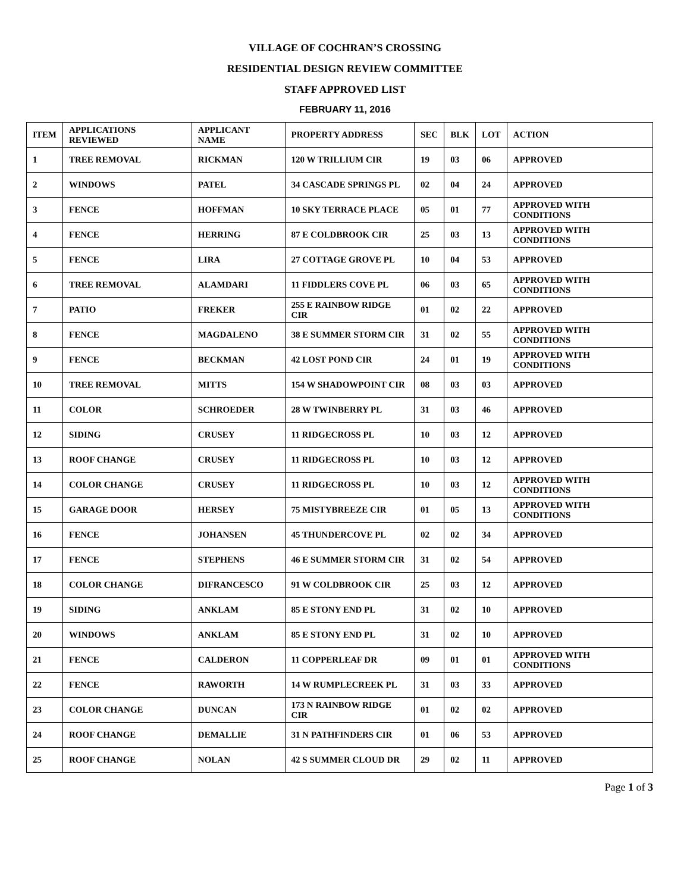VILLAGE OF COCHRAN’S CROSSING
RESIDENTIAL DESIGN REVIEW COMMITTEE
STAFF APPROVED LIST
FEBRUARY 11, 2016
| ITEM | APPLICATIONS REVIEWED | APPLICANT NAME | PROPERTY ADDRESS | SEC | BLK | LOT | ACTION |
| --- | --- | --- | --- | --- | --- | --- | --- |
| 1 | TREE REMOVAL | RICKMAN | 120 W TRILLIUM CIR | 19 | 03 | 06 | APPROVED |
| 2 | WINDOWS | PATEL | 34 CASCADE SPRINGS PL | 02 | 04 | 24 | APPROVED |
| 3 | FENCE | HOFFMAN | 10 SKY TERRACE PLACE | 05 | 01 | 77 | APPROVED WITH CONDITIONS |
| 4 | FENCE | HERRING | 87 E COLDBROOK CIR | 25 | 03 | 13 | APPROVED WITH CONDITIONS |
| 5 | FENCE | LIRA | 27 COTTAGE GROVE PL | 10 | 04 | 53 | APPROVED |
| 6 | TREE REMOVAL | ALAMDARI | 11 FIDDLERS COVE PL | 06 | 03 | 65 | APPROVED WITH CONDITIONS |
| 7 | PATIO | FREKER | 255 E RAINBOW RIDGE CIR | 01 | 02 | 22 | APPROVED |
| 8 | FENCE | MAGDALENO | 38 E SUMMER STORM CIR | 31 | 02 | 55 | APPROVED WITH CONDITIONS |
| 9 | FENCE | BECKMAN | 42 LOST POND CIR | 24 | 01 | 19 | APPROVED WITH CONDITIONS |
| 10 | TREE REMOVAL | MITTS | 154 W SHADOWPOINT CIR | 08 | 03 | 03 | APPROVED |
| 11 | COLOR | SCHROEDER | 28 W TWINBERRY PL | 31 | 03 | 46 | APPROVED |
| 12 | SIDING | CRUSEY | 11 RIDGECROSS PL | 10 | 03 | 12 | APPROVED |
| 13 | ROOF CHANGE | CRUSEY | 11 RIDGECROSS PL | 10 | 03 | 12 | APPROVED |
| 14 | COLOR CHANGE | CRUSEY | 11 RIDGECROSS PL | 10 | 03 | 12 | APPROVED WITH CONDITIONS |
| 15 | GARAGE DOOR | HERSEY | 75 MISTYBREEZE CIR | 01 | 05 | 13 | APPROVED WITH CONDITIONS |
| 16 | FENCE | JOHANSEN | 45 THUNDERCOVE PL | 02 | 02 | 34 | APPROVED |
| 17 | FENCE | STEPHENS | 46 E SUMMER STORM CIR | 31 | 02 | 54 | APPROVED |
| 18 | COLOR CHANGE | DIFRANCESCO | 91 W COLDBROOK CIR | 25 | 03 | 12 | APPROVED |
| 19 | SIDING | ANKLAM | 85 E STONY END PL | 31 | 02 | 10 | APPROVED |
| 20 | WINDOWS | ANKLAM | 85 E STONY END PL | 31 | 02 | 10 | APPROVED |
| 21 | FENCE | CALDERON | 11 COPPERLEAF DR | 09 | 01 | 01 | APPROVED WITH CONDITIONS |
| 22 | FENCE | RAWORTH | 14 W RUMPLECREEK PL | 31 | 03 | 33 | APPROVED |
| 23 | COLOR CHANGE | DUNCAN | 173 N RAINBOW RIDGE CIR | 01 | 02 | 02 | APPROVED |
| 24 | ROOF CHANGE | DEMALLIE | 31 N PATHFINDERS CIR | 01 | 06 | 53 | APPROVED |
| 25 | ROOF CHANGE | NOLAN | 42 S SUMMER CLOUD DR | 29 | 02 | 11 | APPROVED |
Page 1 of 3